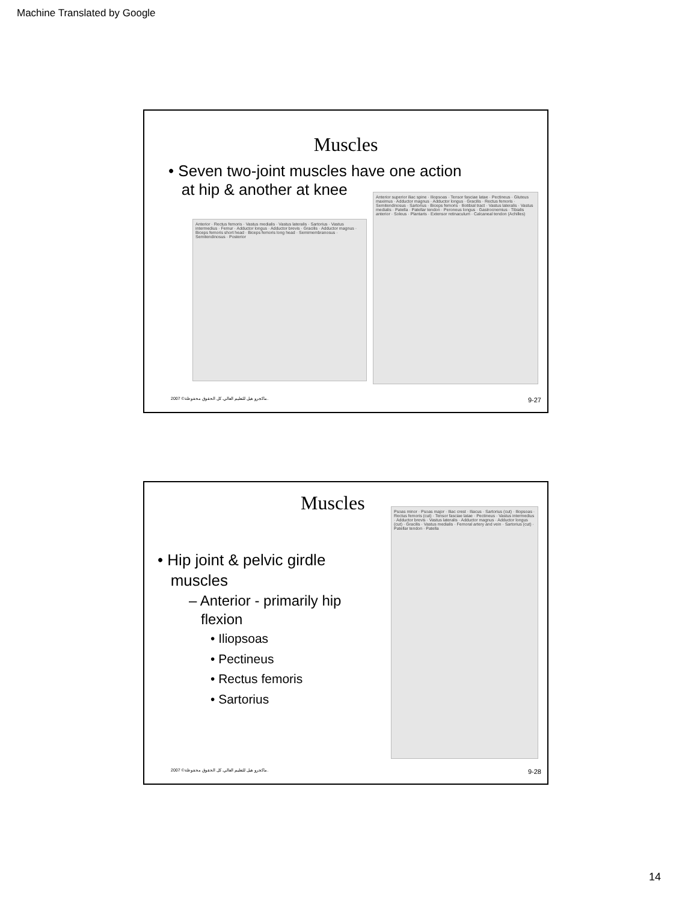Machine Translated by Google
Muscles
• Seven two-joint muscles have one action
at hip & another at knee
Anterior · Rectus femoris · Vastus medialis · Vastus lateralis · Sartorius · Vastus intermedius · Femur · Adductor longus · Adductor brevis · Gracilis · Adductor magnus · Biceps femoris short head · Biceps femoris long head · Semimembranosus · Semitendinosus · Posterior
Anterior superior iliac spine · Iliopsoas · Tensor fasciae latae · Pectineus · Gluteus maximus · Adductor magnus · Adductor longus · Gracilis · Rectus femoris · Semitendinosus · Sartorius · Biceps femoris · Iliotibial tract · Vastus lateralis · Vastus medialis · Patella · Patellar tendon · Peroneus longus · Gastrocnemius · Tibialis anterior · Soleus · Plantaris · Extensor retinaculum · Calcaneal tendon (Achilles)
2007 ©ماكجرو هيل للتعليم العالي. كل الحقوق محفوظة. 9-27
Muscles
• Hip joint & pelvic girdle
muscles
– Anterior - primarily hip
flexion
• Iliopsoas
• Pectineus
• Rectus femoris
• Sartorius
Psoas minor · Psoas major · Iliac crest · Iliacus · Sartorius (cut) · Iliopsoas · Rectus femoris (cut) · Tensor fasciae latae · Pectineus · Vastus intermedius · Adductor brevis · Vastus lateralis · Adductor magnus · Adductor longus (cut) · Gracilis · Vastus medialis · Femoral artery and vein · Sartorius (cut) · Patellar tendon · Patella
2007 ©ماكجرو هيل للتعليم العالي. كل الحقوق محفوظة. 9-28
14